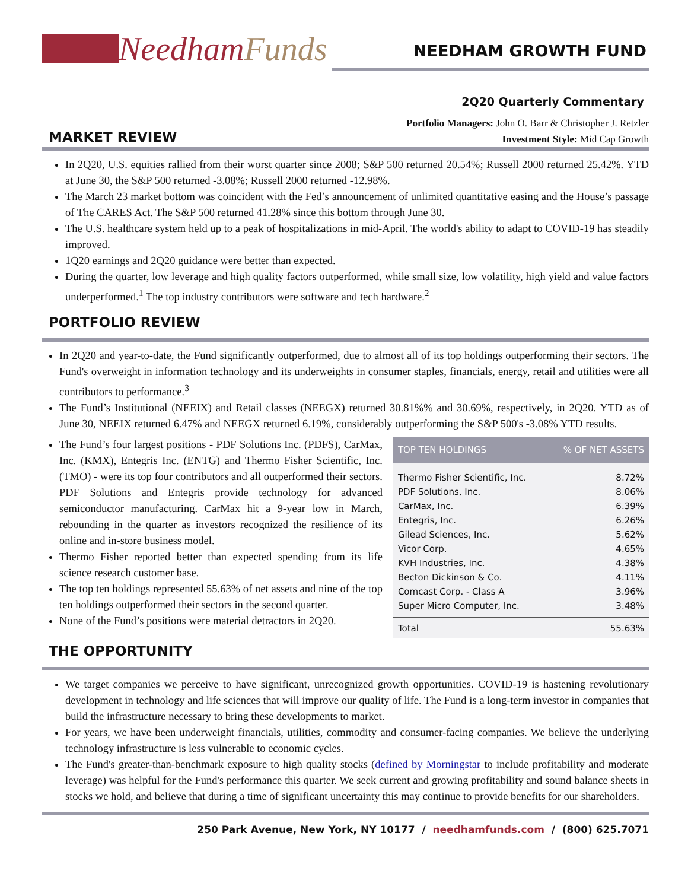Needham Funds
NEEDHAM GROWTH FUND
2Q20 Quarterly Commentary
MARKET REVIEW
Portfolio Managers: John O. Barr & Christopher J. Retzler
Investment Style: Mid Cap Growth
In 2Q20, U.S. equities rallied from their worst quarter since 2008; S&P 500 returned 20.54%; Russell 2000 returned 25.42%. YTD at June 30, the S&P 500 returned -3.08%; Russell 2000 returned -12.98%.
The March 23 market bottom was coincident with the Fed’s announcement of unlimited quantitative easing and the House’s passage of The CARES Act. The S&P 500 returned 41.28% since this bottom through June 30.
The U.S. healthcare system held up to a peak of hospitalizations in mid-April. The world's ability to adapt to COVID-19 has steadily improved.
1Q20 earnings and 2Q20 guidance were better than expected.
During the quarter, low leverage and high quality factors outperformed, while small size, low volatility, high yield and value factors underperformed.<sup>1</sup> The top industry contributors were software and tech hardware.<sup>2</sup>
PORTFOLIO REVIEW
In 2Q20 and year-to-date, the Fund significantly outperformed, due to almost all of its top holdings outperforming their sectors. The Fund's overweight in information technology and its underweights in consumer staples, financials, energy, retail and utilities were all contributors to performance.<sup>3</sup>
The Fund’s Institutional (NEEIX) and Retail classes (NEEGX) returned 30.81%% and 30.69%, respectively, in 2Q20. YTD as of June 30, NEEIX returned 6.47% and NEEGX returned 6.19%, considerably outperforming the S&P 500's -3.08% YTD results.
The Fund’s four largest positions - PDF Solutions Inc. (PDFS), CarMax, Inc. (KMX), Entegris Inc. (ENTG) and Thermo Fisher Scientific, Inc. (TMO) - were its top four contributors and all outperformed their sectors. PDF Solutions and Entegris provide technology for advanced semiconductor manufacturing. CarMax hit a 9-year low in March, rebounding in the quarter as investors recognized the resilience of its online and in-store business model.
Thermo Fisher reported better than expected spending from its life science research customer base.
The top ten holdings represented 55.63% of net assets and nine of the top ten holdings outperformed their sectors in the second quarter.
None of the Fund’s positions were material detractors in 2Q20.
| TOP TEN HOLDINGS | % OF NET ASSETS |
| --- | --- |
| Thermo Fisher Scientific, Inc. | 8.72% |
| PDF Solutions, Inc. | 8.06% |
| CarMax, Inc. | 6.39% |
| Entegris, Inc. | 6.26% |
| Gilead Sciences, Inc. | 5.62% |
| Vicor Corp. | 4.65% |
| KVH Industries, Inc. | 4.38% |
| Becton Dickinson & Co. | 4.11% |
| Comcast Corp. - Class A | 3.96% |
| Super Micro Computer, Inc. | 3.48% |
| Total | 55.63% |
THE OPPORTUNITY
We target companies we perceive to have significant, unrecognized growth opportunities. COVID-19 is hastening revolutionary development in technology and life sciences that will improve our quality of life. The Fund is a long-term investor in companies that build the infrastructure necessary to bring these developments to market.
For years, we have been underweight financials, utilities, commodity and consumer-facing companies. We believe the underlying technology infrastructure is less vulnerable to economic cycles.
The Fund's greater-than-benchmark exposure to high quality stocks (defined by Morningstar to include profitability and moderate leverage) was helpful for the Fund's performance this quarter. We seek current and growing profitability and sound balance sheets in stocks we hold, and believe that during a time of significant uncertainty this may continue to provide benefits for our shareholders.
250 Park Avenue, New York, NY 10177 / needhamfunds.com / (800) 625.7071